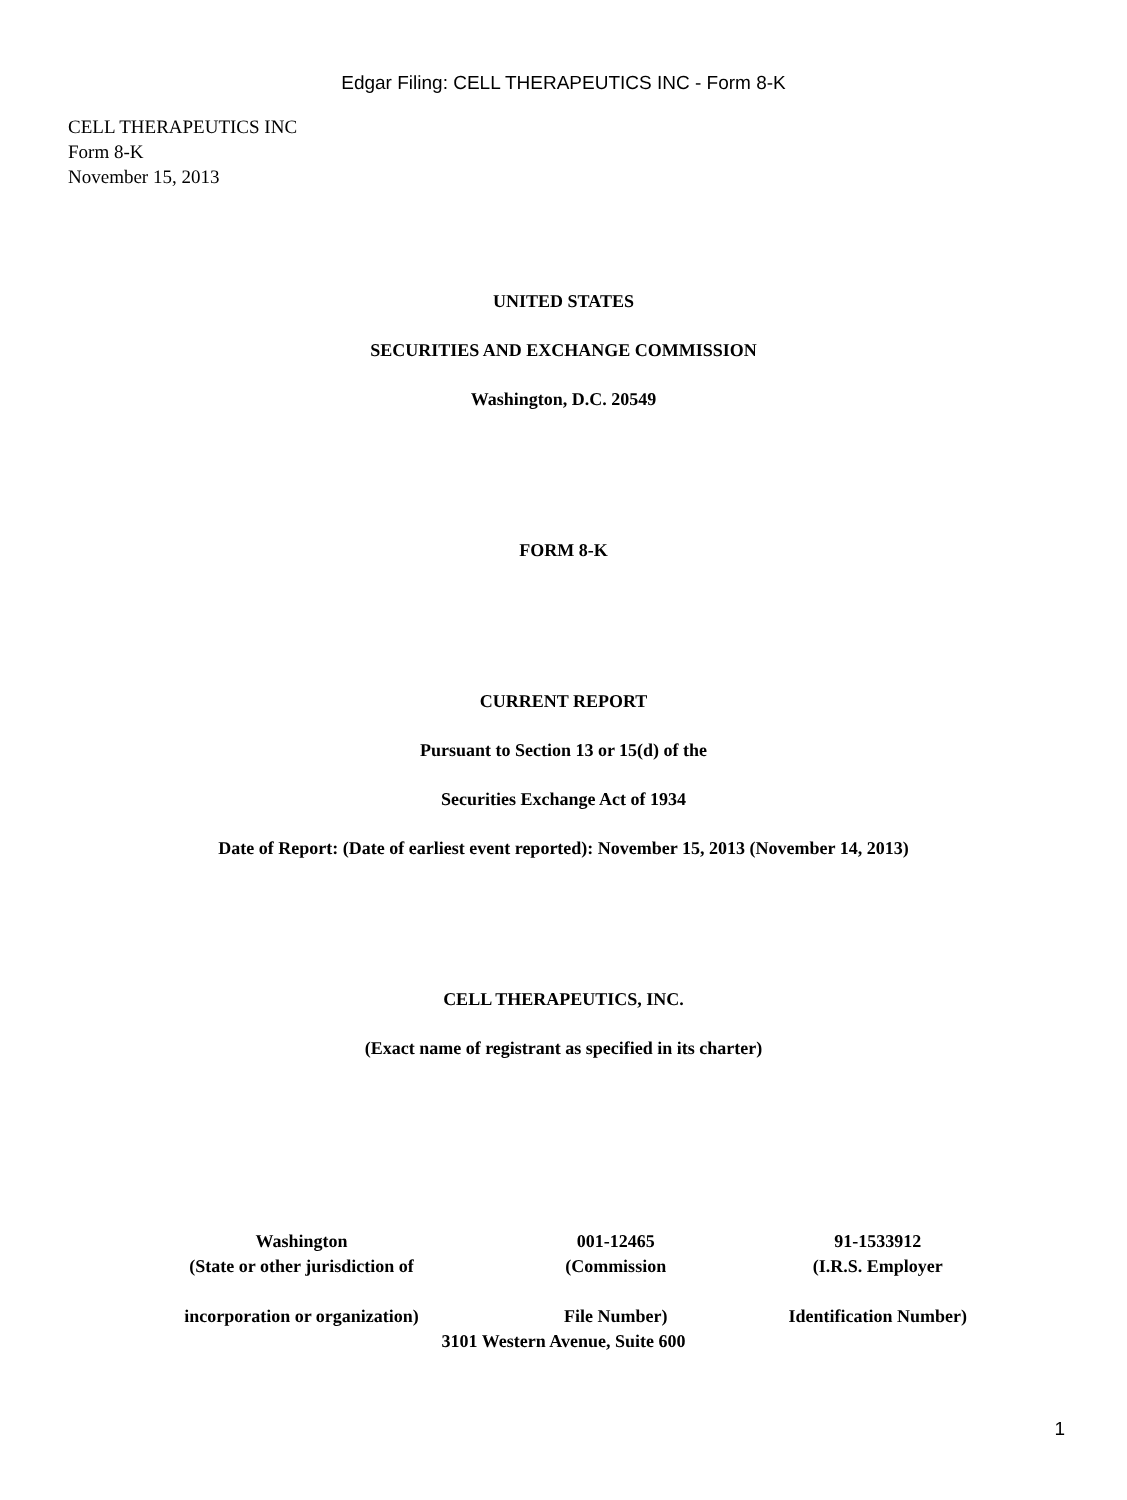Edgar Filing: CELL THERAPEUTICS INC - Form 8-K
CELL THERAPEUTICS INC
Form 8-K
November 15, 2013
UNITED STATES
SECURITIES AND EXCHANGE COMMISSION
Washington, D.C. 20549
FORM 8-K
CURRENT REPORT
Pursuant to Section 13 or 15(d) of the
Securities Exchange Act of 1934
Date of Report: (Date of earliest event reported): November 15, 2013 (November 14, 2013)
CELL THERAPEUTICS, INC.
(Exact name of registrant as specified in its charter)
| Washington (State or other jurisdiction of incorporation or organization) | 001-12465 (Commission File Number) | 91-1533912 (I.R.S. Employer Identification Number) |
| 3101 Western Avenue, Suite 600 | | |
1